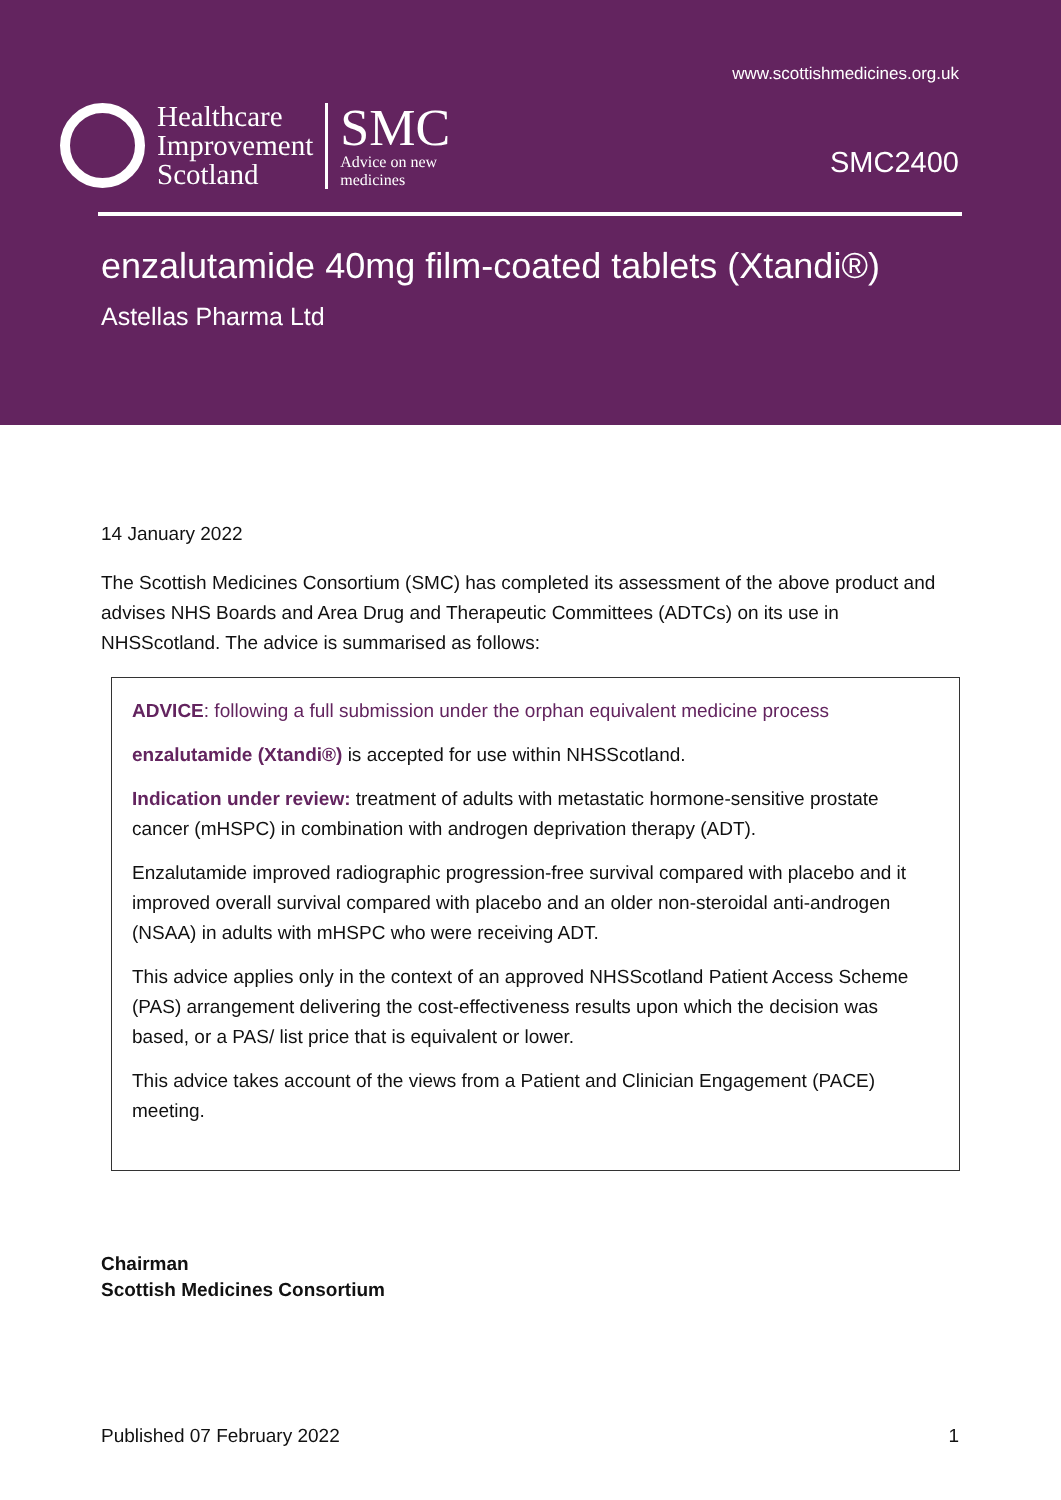www.scottishmedicines.org.uk
Healthcare
Improvement
Scotland
SMC
Advice on new
medicines
SMC2400
enzalutamide 40mg film-coated tablets (Xtandi®)
Astellas Pharma Ltd
14 January 2022
The Scottish Medicines Consortium (SMC) has completed its assessment of the above product and advises NHS Boards and Area Drug and Therapeutic Committees (ADTCs) on its use in NHSScotland. The advice is summarised as follows:
ADVICE: following a full submission under the orphan equivalent medicine process
enzalutamide (Xtandi®) is accepted for use within NHSScotland.
Indication under review: treatment of adults with metastatic hormone-sensitive prostate cancer (mHSPC) in combination with androgen deprivation therapy (ADT).
Enzalutamide improved radiographic progression-free survival compared with placebo and it improved overall survival compared with placebo and an older non-steroidal anti-androgen (NSAA) in adults with mHSPC who were receiving ADT.
This advice applies only in the context of an approved NHSScotland Patient Access Scheme (PAS) arrangement delivering the cost-effectiveness results upon which the decision was based, or a PAS/ list price that is equivalent or lower.
This advice takes account of the views from a Patient and Clinician Engagement (PACE) meeting.
Chairman
Scottish Medicines Consortium
Published 07 February 2022 1